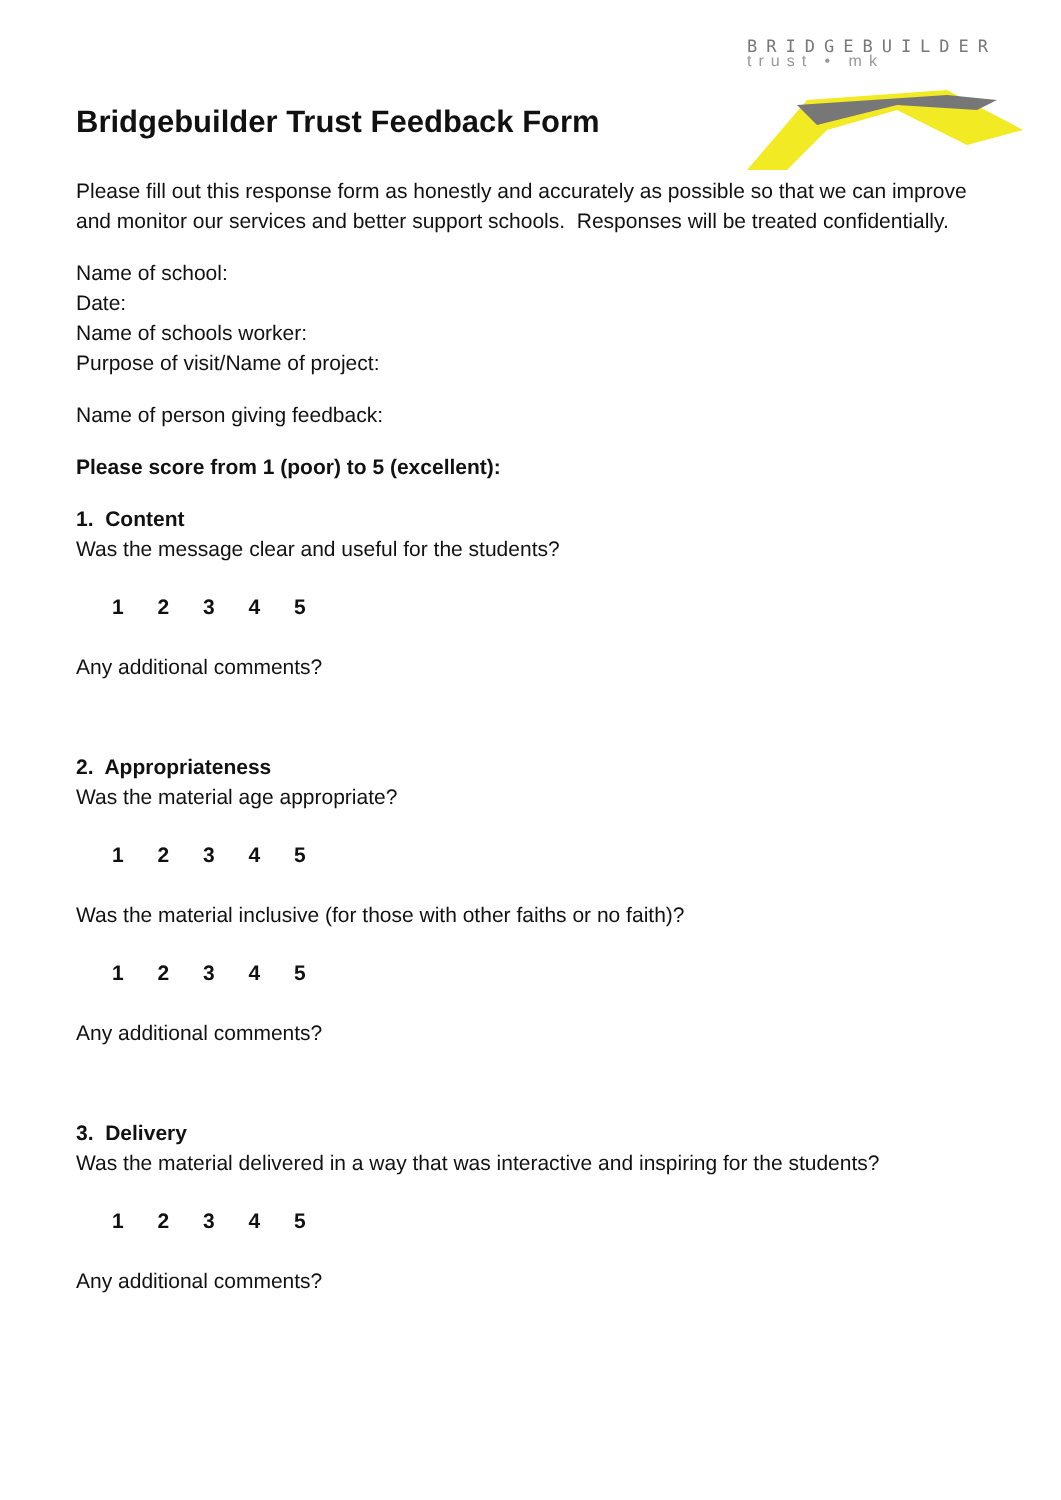BRIDGEBUILDER
trust • mk
Bridgebuilder Trust Feedback Form
Please fill out this response form as honestly and accurately as possible so that we can improve and monitor our services and better support schools. Responses will be treated confidentially.
Name of school:
Date:
Name of schools worker:
Purpose of visit/Name of project:
Name of person giving feedback:
Please score from 1 (poor) to 5 (excellent):
1. Content
Was the message clear and useful for the students?
1 2 3 4 5
Any additional comments?
2. Appropriateness
Was the material age appropriate?
1 2 3 4 5
Was the material inclusive (for those with other faiths or no faith)?
1 2 3 4 5
Any additional comments?
3. Delivery
Was the material delivered in a way that was interactive and inspiring for the students?
1 2 3 4 5
Any additional comments?